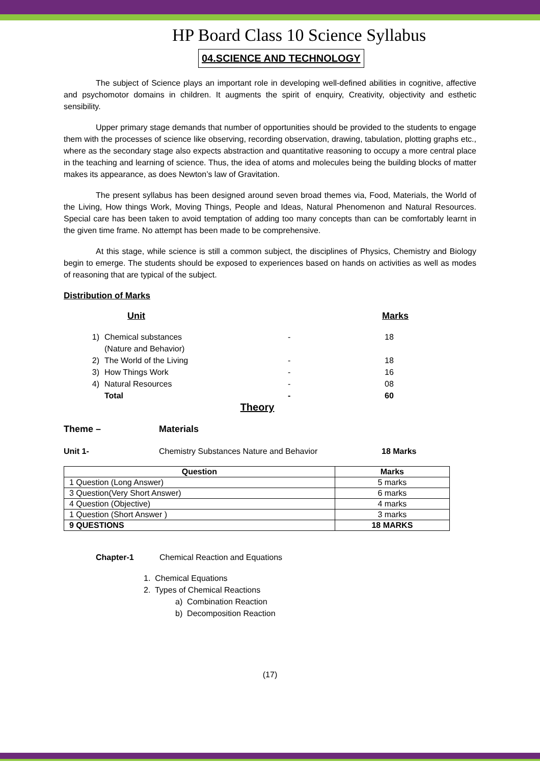HP Board Class 10 Science Syllabus
04.SCIENCE AND TECHNOLOGY
The subject of Science plays an important role in developing well-defined abilities in cognitive, affective and psychomotor domains in children. It augments the spirit of enquiry, Creativity, objectivity and esthetic sensibility.
Upper primary stage demands that number of opportunities should be provided to the students to engage them with the processes of science like observing, recording observation, drawing, tabulation, plotting graphs etc., where as the secondary stage also expects abstraction and quantitative reasoning to occupy a more central place in the teaching and learning of science. Thus, the idea of atoms and molecules being the building blocks of matter makes its appearance, as does Newton’s law of Gravitation.
The present syllabus has been designed around seven broad themes via, Food, Materials, the World of the Living, How things Work, Moving Things, People and Ideas, Natural Phenomenon and Natural Resources. Special care has been taken to avoid temptation of adding too many concepts than can be comfortably learnt in the given time frame. No attempt has been made to be comprehensive.
At this stage, while science is still a common subject, the disciplines of Physics, Chemistry and Biology begin to emerge. The students should be exposed to experiences based on hands on activities as well as modes of reasoning that are typical of the subject.
Distribution of Marks
Unit Marks
1) Chemical substances
(Nature and Behavior) - 18
2) The World of the Living - 18
3) How Things Work - 16
4) Natural Resources - 08
Total - 60
Theory
Theme – Materials
Unit 1- Chemistry Substances Nature and Behavior 18 Marks
| Question | Marks |
| --- | --- |
| 1 Question (Long Answer) | 5 marks |
| 3 Question(Very Short Answer) | 6 marks |
| 4 Question (Objective) | 4 marks |
| 1 Question (Short Answer ) | 3 marks |
| 9 QUESTIONS | 18 MARKS |
Chapter-1 Chemical Reaction and Equations
1. Chemical Equations
2. Types of Chemical Reactions
a) Combination Reaction
b) Decomposition Reaction
(17)